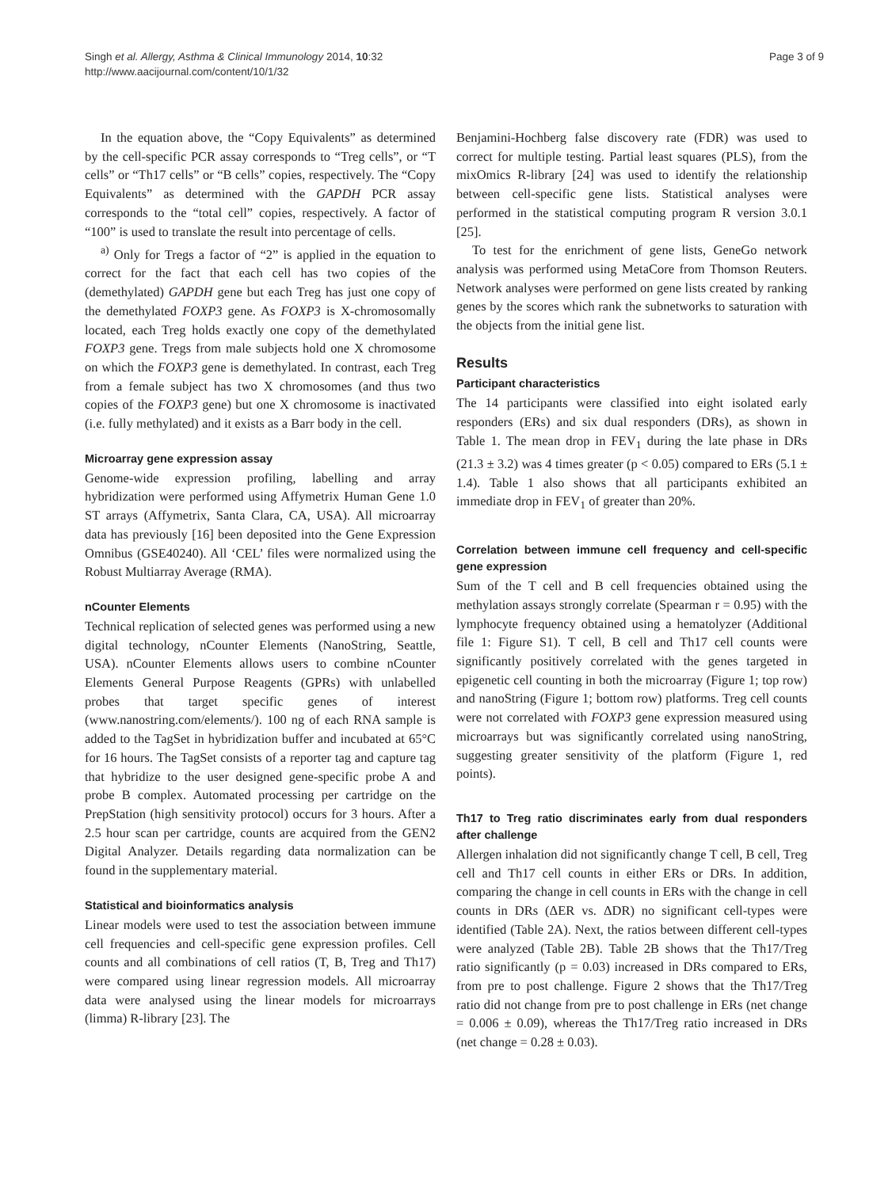Singh et al. Allergy, Asthma & Clinical Immunology 2014, 10:32
http://www.aacijournal.com/content/10/1/32
Page 3 of 9
In the equation above, the “Copy Equivalents” as determined by the cell-specific PCR assay corresponds to “Treg cells”, or “T cells” or “Th17 cells” or “B cells” copies, respectively. The “Copy Equivalents” as determined with the GAPDH PCR assay corresponds to the “total cell” copies, respectively. A factor of “100” is used to translate the result into percentage of cells.
<sup>a)</sup> Only for Tregs a factor of “2” is applied in the equation to correct for the fact that each cell has two copies of the (demethylated) GAPDH gene but each Treg has just one copy of the demethylated FOXP3 gene. As FOXP3 is X-chromosomally located, each Treg holds exactly one copy of the demethylated FOXP3 gene. Tregs from male subjects hold one X chromosome on which the FOXP3 gene is demethylated. In contrast, each Treg from a female subject has two X chromosomes (and thus two copies of the FOXP3 gene) but one X chromosome is inactivated (i.e. fully methylated) and it exists as a Barr body in the cell.
Microarray gene expression assay
Genome-wide expression profiling, labelling and array hybridization were performed using Affymetrix Human Gene 1.0 ST arrays (Affymetrix, Santa Clara, CA, USA). All microarray data has previously [16] been deposited into the Gene Expression Omnibus (GSE40240). All ‘CEL’ files were normalized using the Robust Multiarray Average (RMA).
nCounter Elements
Technical replication of selected genes was performed using a new digital technology, nCounter Elements (NanoString, Seattle, USA). nCounter Elements allows users to combine nCounter Elements General Purpose Reagents (GPRs) with unlabelled probes that target specific genes of interest (www.nanostring.com/elements/). 100 ng of each RNA sample is added to the TagSet in hybridization buffer and incubated at 65°C for 16 hours. The TagSet consists of a reporter tag and capture tag that hybridize to the user designed gene-specific probe A and probe B complex. Automated processing per cartridge on the PrepStation (high sensitivity protocol) occurs for 3 hours. After a 2.5 hour scan per cartridge, counts are acquired from the GEN2 Digital Analyzer. Details regarding data normalization can be found in the supplementary material.
Statistical and bioinformatics analysis
Linear models were used to test the association between immune cell frequencies and cell-specific gene expression profiles. Cell counts and all combinations of cell ratios (T, B, Treg and Th17) were compared using linear regression models. All microarray data were analysed using the linear models for microarrays (limma) R-library [23]. The
Benjamini-Hochberg false discovery rate (FDR) was used to correct for multiple testing. Partial least squares (PLS), from the mixOmics R-library [24] was used to identify the relationship between cell-specific gene lists. Statistical analyses were performed in the statistical computing program R version 3.0.1 [25].
To test for the enrichment of gene lists, GeneGo network analysis was performed using MetaCore from Thomson Reuters. Network analyses were performed on gene lists created by ranking genes by the scores which rank the subnetworks to saturation with the objects from the initial gene list.
Results
Participant characteristics
The 14 participants were classified into eight isolated early responders (ERs) and six dual responders (DRs), as shown in Table 1. The mean drop in FEV<sub>1</sub> during the late phase in DRs (21.3 ± 3.2) was 4 times greater (p < 0.05) compared to ERs (5.1 ± 1.4). Table 1 also shows that all participants exhibited an immediate drop in FEV<sub>1</sub> of greater than 20%.
Correlation between immune cell frequency and cell-specific gene expression
Sum of the T cell and B cell frequencies obtained using the methylation assays strongly correlate (Spearman r = 0.95) with the lymphocyte frequency obtained using a hematolyzer (Additional file 1: Figure S1). T cell, B cell and Th17 cell counts were significantly positively correlated with the genes targeted in epigenetic cell counting in both the microarray (Figure 1; top row) and nanoString (Figure 1; bottom row) platforms. Treg cell counts were not correlated with FOXP3 gene expression measured using microarrays but was significantly correlated using nanoString, suggesting greater sensitivity of the platform (Figure 1, red points).
Th17 to Treg ratio discriminates early from dual responders after challenge
Allergen inhalation did not significantly change T cell, B cell, Treg cell and Th17 cell counts in either ERs or DRs. In addition, comparing the change in cell counts in ERs with the change in cell counts in DRs (ΔER vs. ΔDR) no significant cell-types were identified (Table 2A). Next, the ratios between different cell-types were analyzed (Table 2B). Table 2B shows that the Th17/Treg ratio significantly (p = 0.03) increased in DRs compared to ERs, from pre to post challenge. Figure 2 shows that the Th17/Treg ratio did not change from pre to post challenge in ERs (net change = 0.006 ± 0.09), whereas the Th17/Treg ratio increased in DRs (net change = 0.28 ± 0.03).